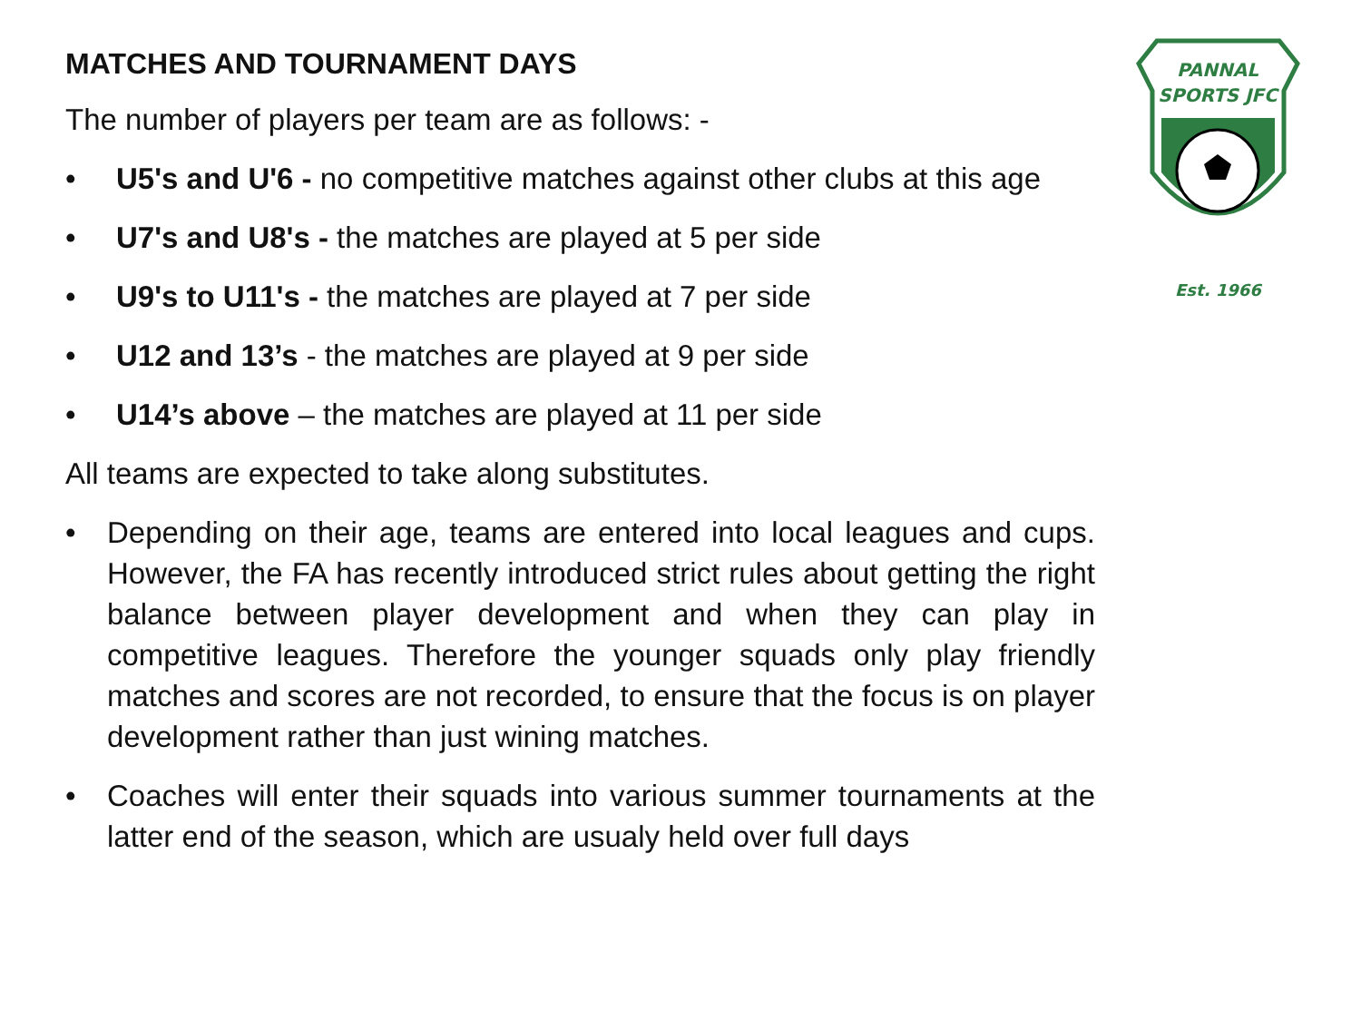MATCHES AND TOURNAMENT DAYS
The number of players per team are as follows: -
• U5's and U'6 - no competitive matches against other clubs at this age
• U7's and U8's - the matches are played at 5 per side
• U9's to U11's - the matches are played at 7 per side
• U12 and 13’s - the matches are played at 9 per side
• U14’s above – the matches are played at 11 per side
All teams are expected to take along substitutes.
• Depending on their age, teams are entered into local leagues and cups. However, the FA has recently introduced strict rules about getting the right balance between player development and when they can play in competitive leagues. Therefore the younger squads only play friendly matches and scores are not recorded, to ensure that the focus is on player development rather than just wining matches.
• Coaches will enter their squads into various summer tournaments at the latter end of the season, which are usualy held over full days
PANNAL
SPORTS JFC
Est. 1966